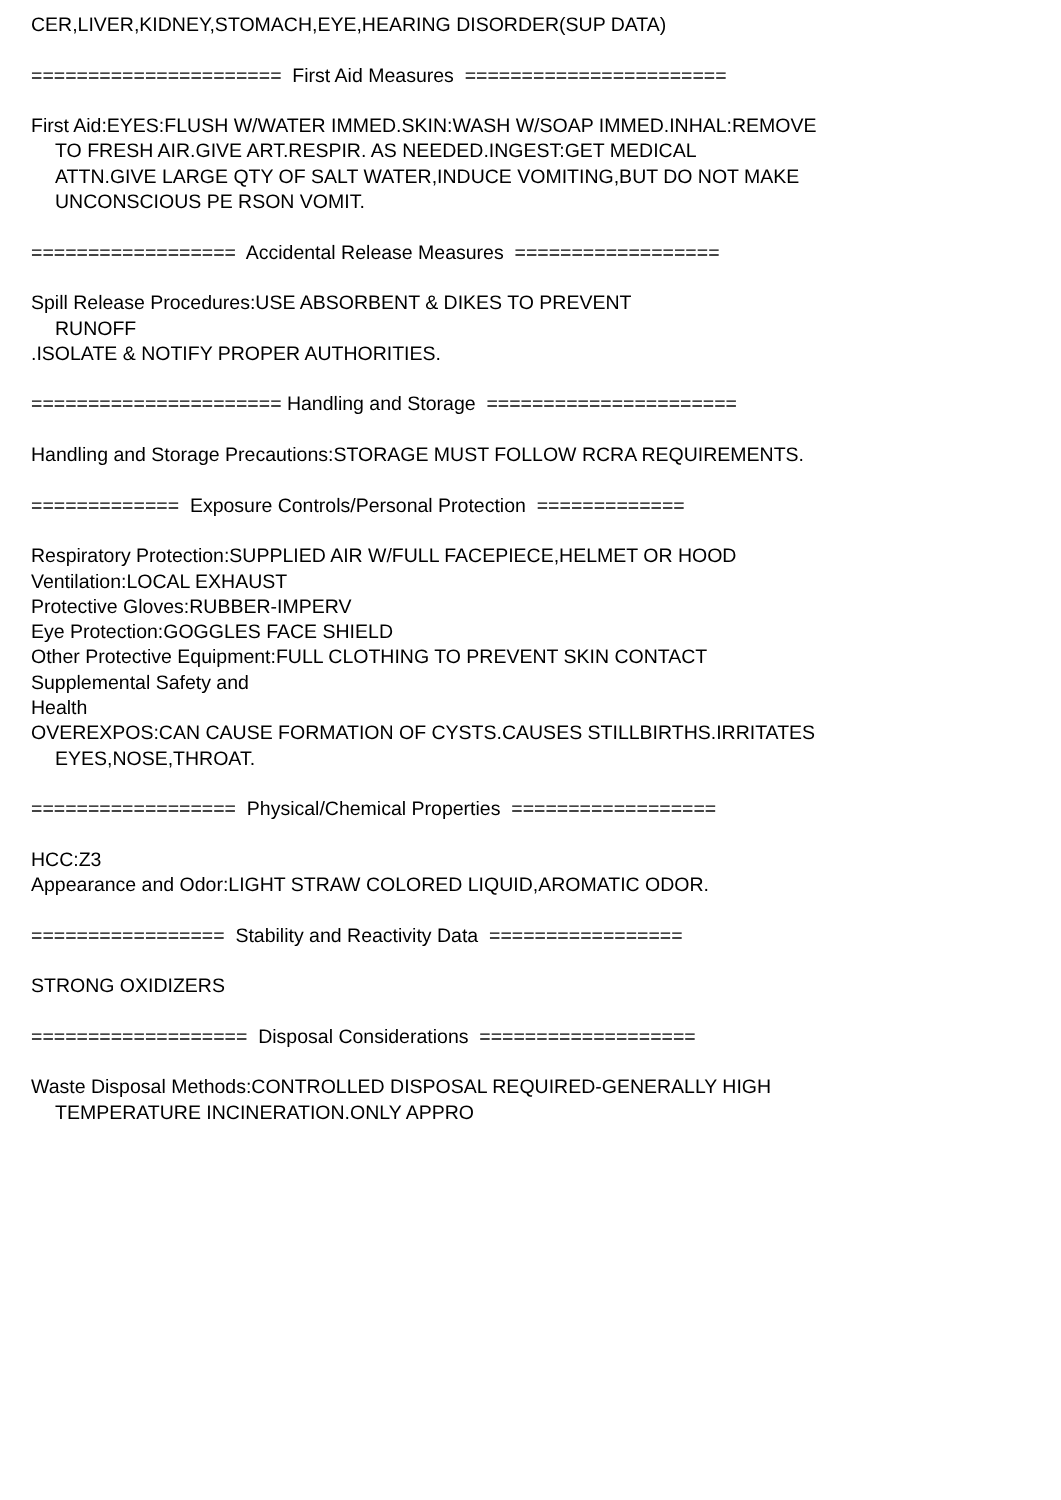CER,LIVER,KIDNEY,STOMACH,EYE,HEARING DISORDER(SUP DATA)
====================== First Aid Measures =======================
First Aid:EYES:FLUSH W/WATER IMMED.SKIN:WASH W/SOAP IMMED.INHAL:REMOVE
TO FRESH AIR.GIVE ART.RESPIR. AS NEEDED.INGEST:GET MEDICAL
ATTN.GIVE LARGE QTY OF SALT WATER,INDUCE VOMITING,BUT DO NOT MAKE
UNCONSCIOUS PE RSON VOMIT.
================== Accidental Release Measures ==================
Spill Release Procedures:USE ABSORBENT & DIKES TO PREVENT
RUNOFF.ISOLATE & NOTIFY PROPER AUTHORITIES.
====================== Handling and Storage ======================
Handling and Storage Precautions:STORAGE MUST FOLLOW RCRA REQUIREMENTS.
============= Exposure Controls/Personal Protection =============
Respiratory Protection:SUPPLIED AIR W/FULL FACEPIECE,HELMET OR HOOD
Ventilation:LOCAL EXHAUST
Protective Gloves:RUBBER-IMPERV
Eye Protection:GOGGLES FACE SHIELD
Other Protective Equipment:FULL CLOTHING TO PREVENT SKIN CONTACT
Supplemental Safety and
Health
OVEREXPOS:CAN CAUSE FORMATION OF CYSTS.CAUSES STILLBIRTHS.IRRITATES
EYES,NOSE,THROAT.
================== Physical/Chemical Properties ==================
HCC:Z3
Appearance and Odor:LIGHT STRAW COLORED LIQUID,AROMATIC ODOR.
================= Stability and Reactivity Data =================
STRONG OXIDIZERS
=================== Disposal Considerations ===================
Waste Disposal Methods:CONTROLLED DISPOSAL REQUIRED-GENERALLY HIGH
TEMPERATURE INCINERATION.ONLY APPRO